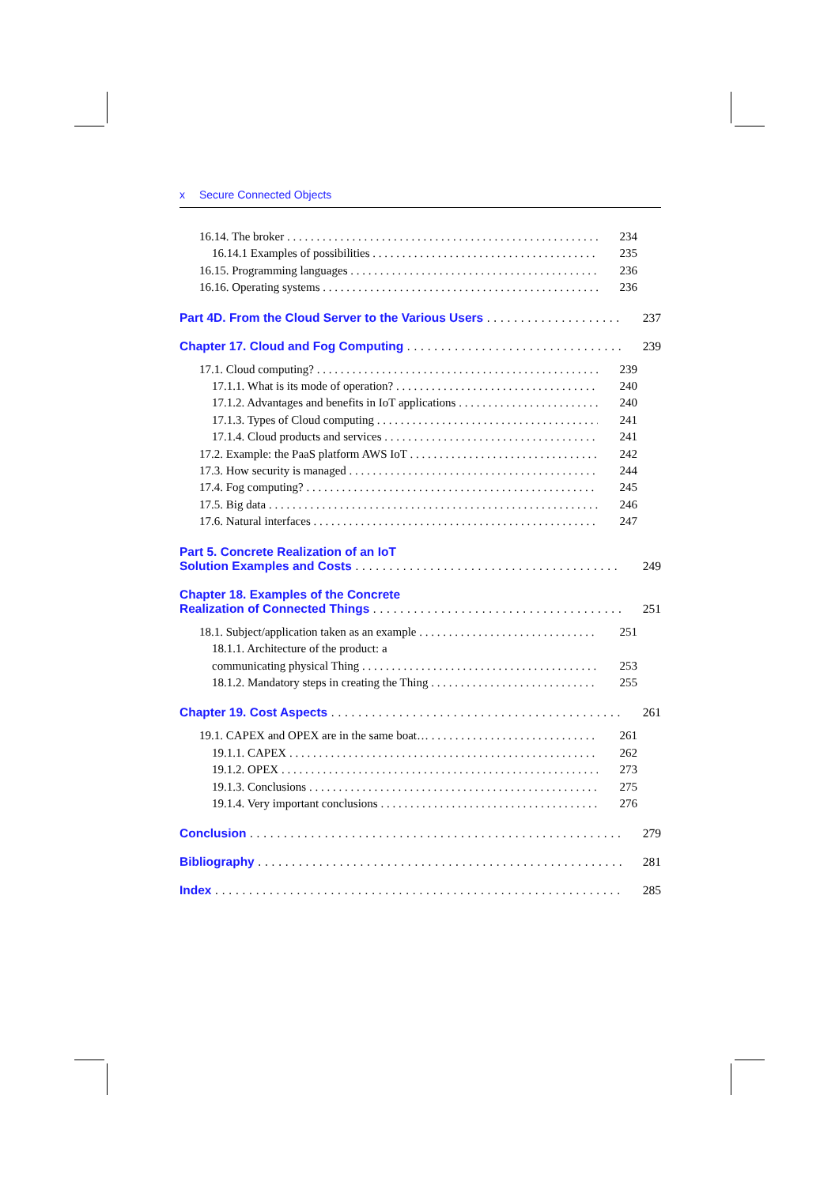x Secure Connected Objects
16.14. The broker 234
16.14.1 Examples of possibilities 235
16.15. Programming languages 236
16.16. Operating systems 236
Part 4D. From the Cloud Server to the Various Users 237
Chapter 17. Cloud and Fog Computing 239
17.1. Cloud computing? 239
17.1.1. What is its mode of operation? 240
17.1.2. Advantages and benefits in IoT applications 240
17.1.3. Types of Cloud computing 241
17.1.4. Cloud products and services 241
17.2. Example: the PaaS platform AWS IoT 242
17.3. How security is managed 244
17.4. Fog computing? 245
17.5. Big data 246
17.6. Natural interfaces 247
Part 5. Concrete Realization of an IoT
Solution Examples and Costs 249
Chapter 18. Examples of the Concrete
Realization of Connected Things 251
18.1. Subject/application taken as an example 251
18.1.1. Architecture of the product: a
communicating physical Thing 253
18.1.2. Mandatory steps in creating the Thing 255
Chapter 19. Cost Aspects 261
19.1. CAPEX and OPEX are in the same boat… 261
19.1.1. CAPEX 262
19.1.2. OPEX 273
19.1.3. Conclusions 275
19.1.4. Very important conclusions 276
Conclusion 279
Bibliography 281
Index 285